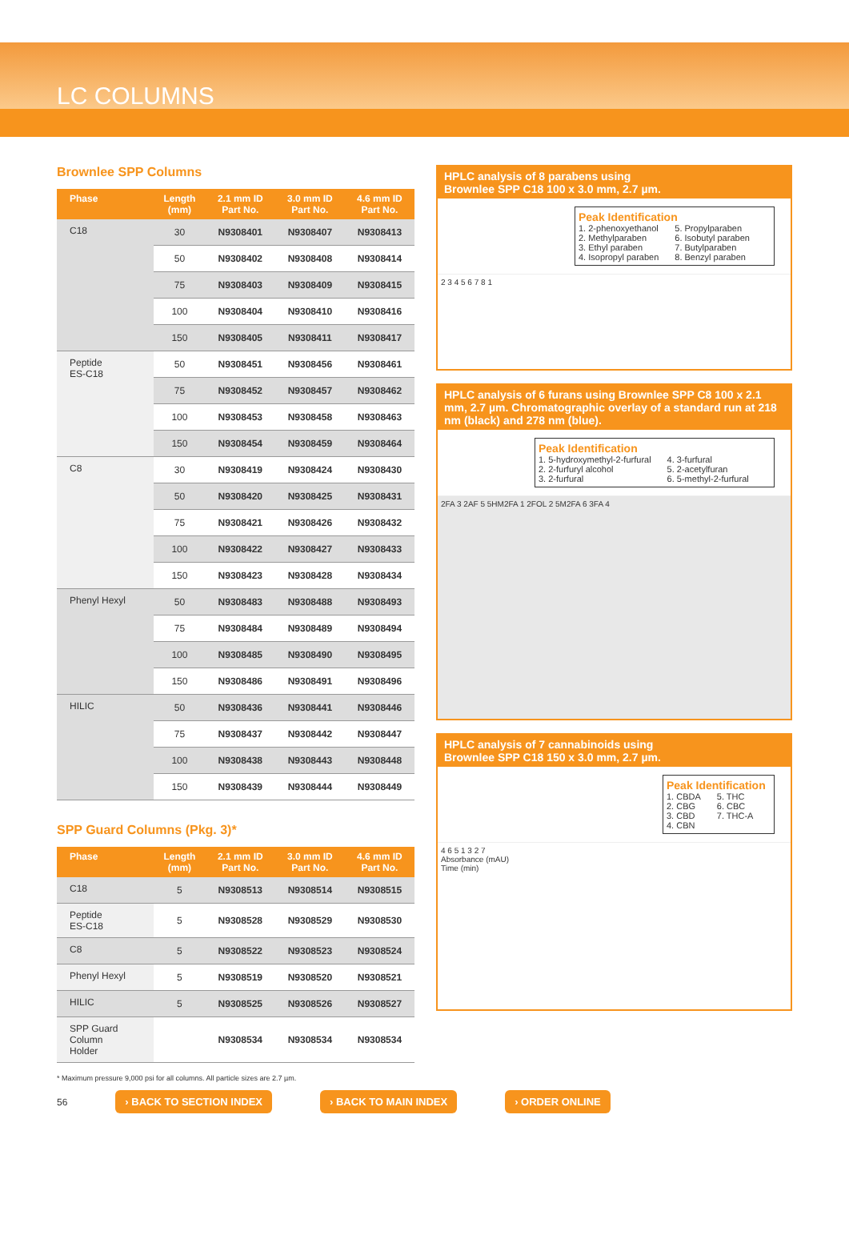LC COLUMNS
Brownlee SPP Columns
| Phase | Length (mm) | 2.1 mm ID Part No. | 3.0 mm ID Part No. | 4.6 mm ID Part No. |
| --- | --- | --- | --- | --- |
| C18 | 30 | N9308401 | N9308407 | N9308413 |
| | 50 | N9308402 | N9308408 | N9308414 |
| | 75 | N9308403 | N9308409 | N9308415 |
| | 100 | N9308404 | N9308410 | N9308416 |
| | 150 | N9308405 | N9308411 | N9308417 |
| Peptide ES-C18 | 50 | N9308451 | N9308456 | N9308461 |
| | 75 | N9308452 | N9308457 | N9308462 |
| | 100 | N9308453 | N9308458 | N9308463 |
| | 150 | N9308454 | N9308459 | N9308464 |
| C8 | 30 | N9308419 | N9308424 | N9308430 |
| | 50 | N9308420 | N9308425 | N9308431 |
| | 75 | N9308421 | N9308426 | N9308432 |
| | 100 | N9308422 | N9308427 | N9308433 |
| | 150 | N9308423 | N9308428 | N9308434 |
| Phenyl Hexyl | 50 | N9308483 | N9308488 | N9308493 |
| | 75 | N9308484 | N9308489 | N9308494 |
| | 100 | N9308485 | N9308490 | N9308495 |
| | 150 | N9308486 | N9308491 | N9308496 |
| HILIC | 50 | N9308436 | N9308441 | N9308446 |
| | 75 | N9308437 | N9308442 | N9308447 |
| | 100 | N9308438 | N9308443 | N9308448 |
| | 150 | N9308439 | N9308444 | N9308449 |
SPP Guard Columns (Pkg. 3)*
| Phase | Length (mm) | 2.1 mm ID Part No. | 3.0 mm ID Part No. | 4.6 mm ID Part No. |
| --- | --- | --- | --- | --- |
| C18 | 5 | N9308513 | N9308514 | N9308515 |
| Peptide ES-C18 | 5 | N9308528 | N9308529 | N9308530 |
| C8 | 5 | N9308522 | N9308523 | N9308524 |
| Phenyl Hexyl | 5 | N9308519 | N9308520 | N9308521 |
| HILIC | 5 | N9308525 | N9308526 | N9308527 |
| SPP Guard Column Holder | | N9308534 | N9308534 | N9308534 |
* Maximum pressure 9,000 psi for all columns. All particle sizes are 2.7 µm.
HPLC analysis of 8 parabens using
Brownlee SPP C18 100 x 3.0 mm, 2.7 µm.
Peak Identification
1. 2-phenoxyethanol
2. Methylparaben
3. Ethyl paraben
4. Isopropyl paraben
5. Propylparaben
6. Isobutyl paraben
7. Butylparaben
8. Benzyl paraben
2 3 4 5 6 7 8 1
HPLC analysis of 6 furans using Brownlee SPP C8 100 x 2.1 mm, 2.7 µm. Chromatographic overlay of a standard run at 218 nm (black) and 278 nm (blue).
Peak Identification
1. 5-hydroxymethyl-2-furfural
2. 2-furfuryl alcohol
3. 2-furfural
4. 3-furfural
5. 2-acetylfuran
6. 5-methyl-2-furfural
2FA 3 2AF 5 5HM2FA 1 2FOL 2 5M2FA 6 3FA 4
HPLC analysis of 7 cannabinoids using
Brownlee SPP C18 150 x 3.0 mm, 2.7 µm.
Peak Identification
1. CBDA
2. CBG
3. CBD
4. CBN
5. THC
6. CBC
7. THC-A
4 6 5 1 3 2 7
Absorbance (mAU)
Time (min)
56 › BACK TO SECTION INDEX › BACK TO MAIN INDEX › ORDER ONLINE